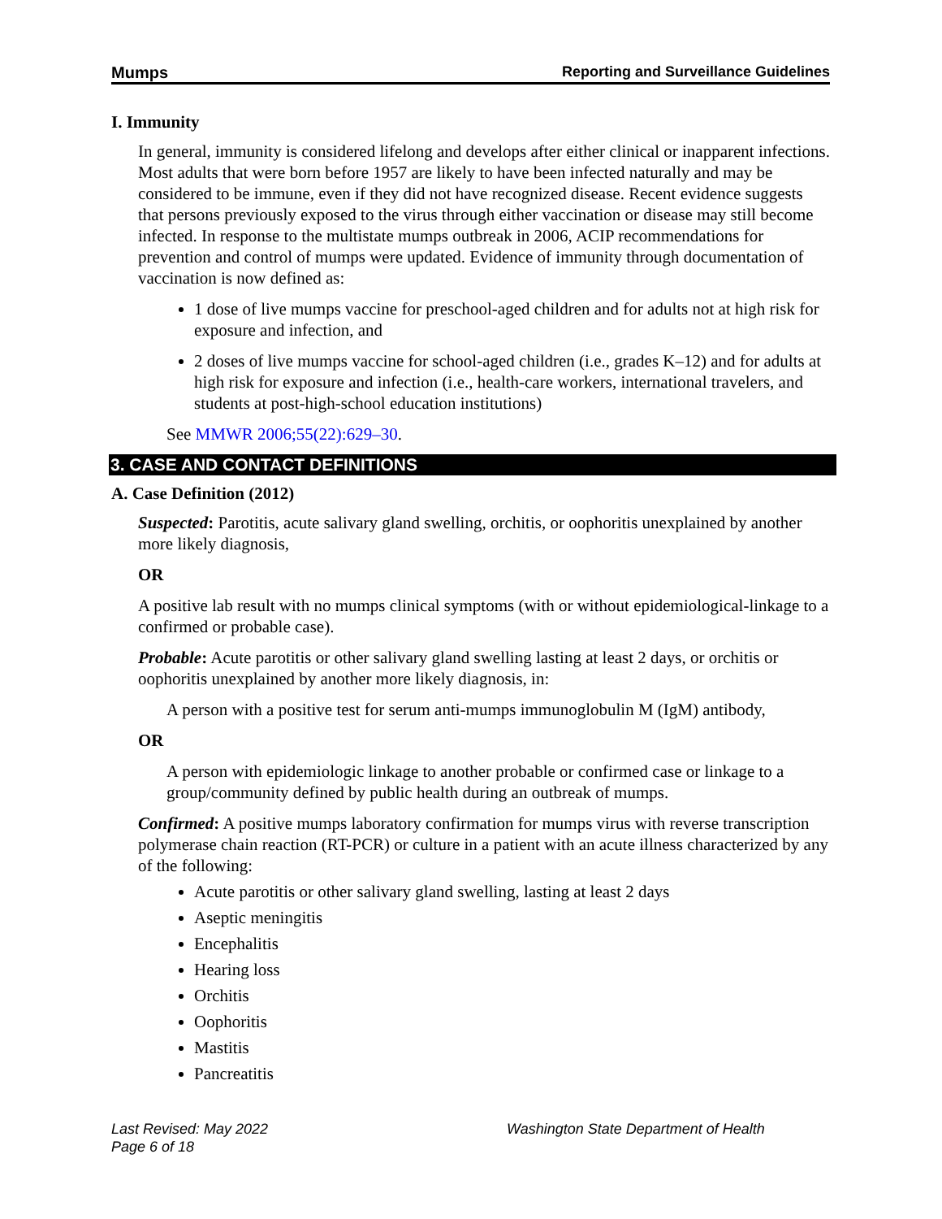Mumps Reporting and Surveillance Guidelines
I. Immunity
In general, immunity is considered lifelong and develops after either clinical or inapparent infections. Most adults that were born before 1957 are likely to have been infected naturally and may be considered to be immune, even if they did not have recognized disease. Recent evidence suggests that persons previously exposed to the virus through either vaccination or disease may still become infected. In response to the multistate mumps outbreak in 2006, ACIP recommendations for prevention and control of mumps were updated. Evidence of immunity through documentation of vaccination is now defined as:
1 dose of live mumps vaccine for preschool-aged children and for adults not at high risk for exposure and infection, and
2 doses of live mumps vaccine for school-aged children (i.e., grades K–12) and for adults at high risk for exposure and infection (i.e., health-care workers, international travelers, and students at post-high-school education institutions)
See MMWR 2006;55(22):629–30.
3. CASE AND CONTACT DEFINITIONS
A. Case Definition (2012)
Suspected: Parotitis, acute salivary gland swelling, orchitis, or oophoritis unexplained by another more likely diagnosis,
OR
A positive lab result with no mumps clinical symptoms (with or without epidemiological-linkage to a confirmed or probable case).
Probable: Acute parotitis or other salivary gland swelling lasting at least 2 days, or orchitis or oophoritis unexplained by another more likely diagnosis, in:
A person with a positive test for serum anti-mumps immunoglobulin M (IgM) antibody,
OR
A person with epidemiologic linkage to another probable or confirmed case or linkage to a group/community defined by public health during an outbreak of mumps.
Confirmed: A positive mumps laboratory confirmation for mumps virus with reverse transcription polymerase chain reaction (RT-PCR) or culture in a patient with an acute illness characterized by any of the following:
Acute parotitis or other salivary gland swelling, lasting at least 2 days
Aseptic meningitis
Encephalitis
Hearing loss
Orchitis
Oophoritis
Mastitis
Pancreatitis
Last Revised: May 2022
Page 6 of 18
Washington State Department of Health